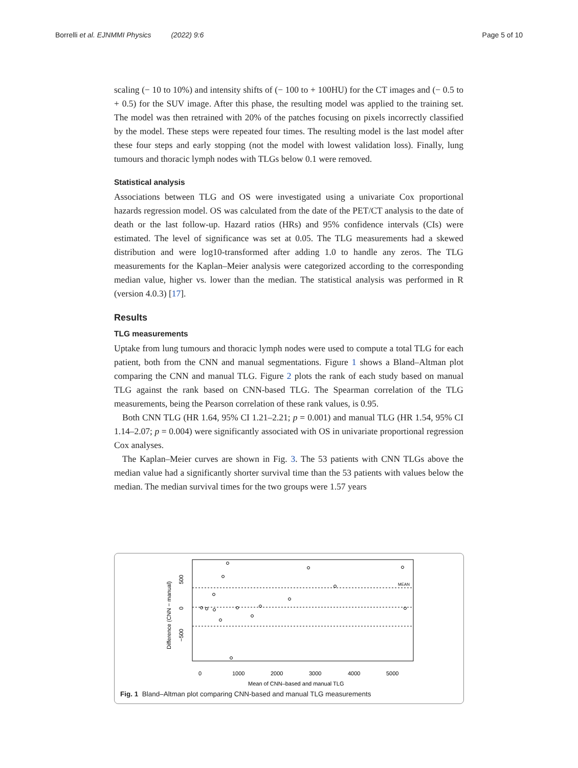Borrelli et al. EJNMMI Physics (2022) 9:6 Page 5 of 10
scaling (− 10 to 10%) and intensity shifts of (− 100 to + 100HU) for the CT images and (− 0.5 to + 0.5) for the SUV image. After this phase, the resulting model was applied to the training set. The model was then retrained with 20% of the patches focusing on pixels incorrectly classified by the model. These steps were repeated four times. The resulting model is the last model after these four steps and early stopping (not the model with lowest validation loss). Finally, lung tumours and thoracic lymph nodes with TLGs below 0.1 were removed.
Statistical analysis
Associations between TLG and OS were investigated using a univariate Cox proportional hazards regression model. OS was calculated from the date of the PET/CT analysis to the date of death or the last follow-up. Hazard ratios (HRs) and 95% confidence intervals (CIs) were estimated. The level of significance was set at 0.05. The TLG measurements had a skewed distribution and were log10-transformed after adding 1.0 to handle any zeros. The TLG measurements for the Kaplan–Meier analysis were categorized according to the corresponding median value, higher vs. lower than the median. The statistical analysis was performed in R (version 4.0.3) [17].
Results
TLG measurements
Uptake from lung tumours and thoracic lymph nodes were used to compute a total TLG for each patient, both from the CNN and manual segmentations. Figure 1 shows a Bland–Altman plot comparing the CNN and manual TLG. Figure 2 plots the rank of each study based on manual TLG against the rank based on CNN-based TLG. The Spearman correlation of the TLG measurements, being the Pearson correlation of these rank values, is 0.95.
Both CNN TLG (HR 1.64, 95% CI 1.21–2.21; p = 0.001) and manual TLG (HR 1.54, 95% CI 1.14–2.07; p = 0.004) were significantly associated with OS in univariate proportional regression Cox analyses.
The Kaplan–Meier curves are shown in Fig. 3. The 53 patients with CNN TLGs above the median value had a significantly shorter survival time than the 53 patients with values below the median. The median survival times for the two groups were 1.57 years
MEAN
0
1000
2000
3000
4000
5000
Mean of CNN–based and manual TLG
500
0
−500
Difference (CNN − manual)
Fig. 1 Bland–Altman plot comparing CNN-based and manual TLG measurements